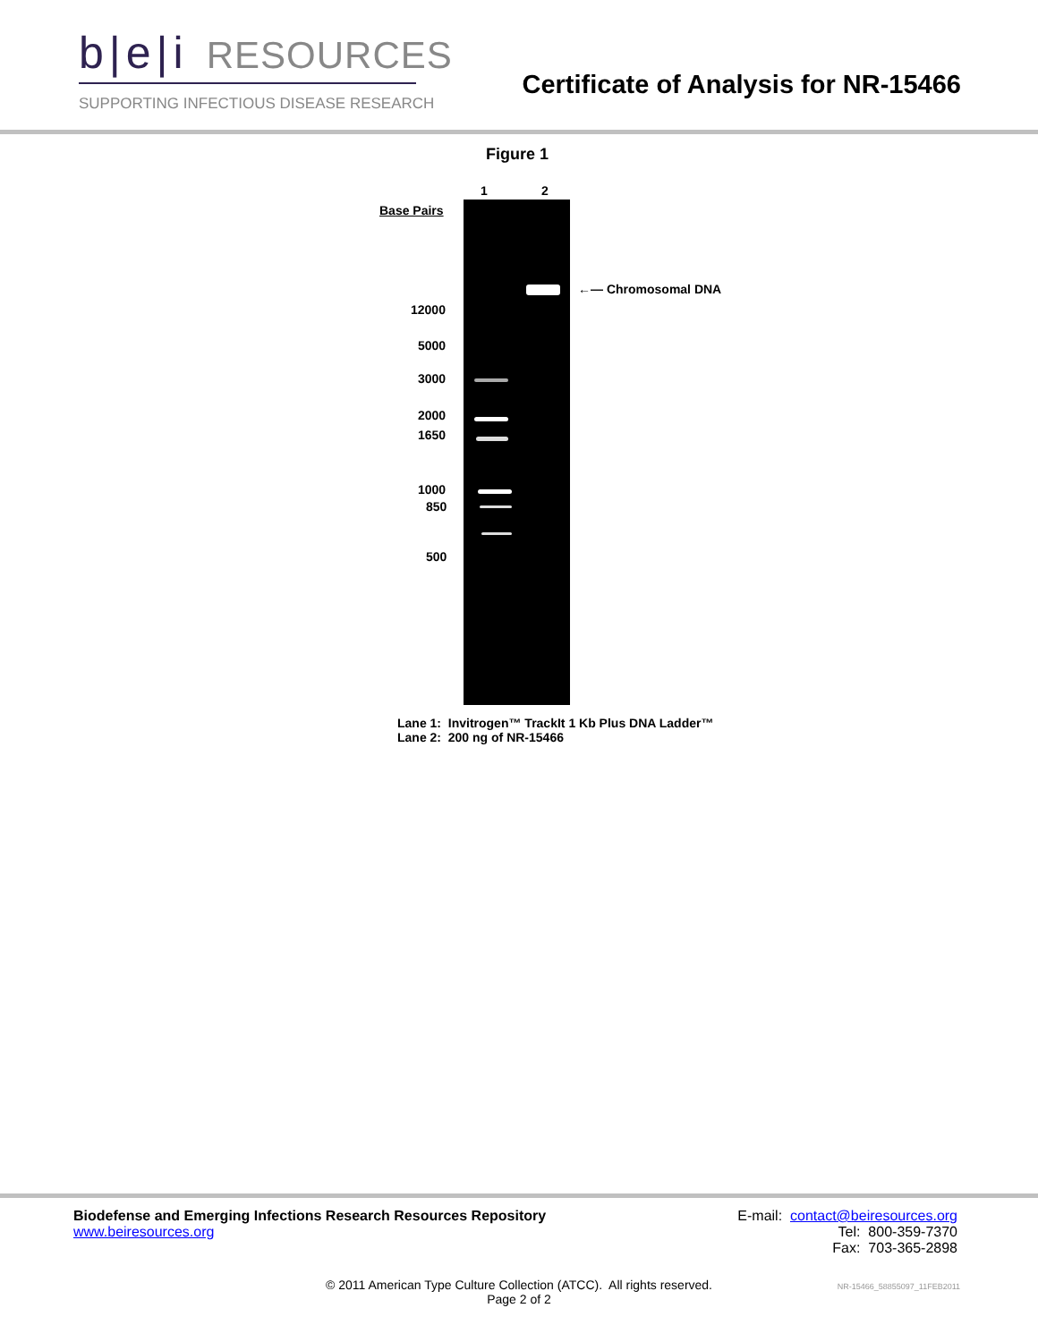b|e|i RESOURCES
SUPPORTING INFECTIOUS DISEASE RESEARCH
Certificate of Analysis for NR-15466
Figure 1
1 2
Base Pairs
12000
5000
3000
2000
1650
1000
850
500
←— Chromosomal DNA
Lane 1: Invitrogen™ TrackIt 1 Kb Plus DNA Ladder™
Lane 2: 200 ng of NR-15466
Biodefense and Emerging Infections Research Resources Repository
www.beiresources.org
E-mail: contact@beiresources.org
Tel: 800-359-7370
Fax: 703-365-2898
© 2011 American Type Culture Collection (ATCC). All rights reserved.
Page 2 of 2
NR-15466_58855097_11FEB2011